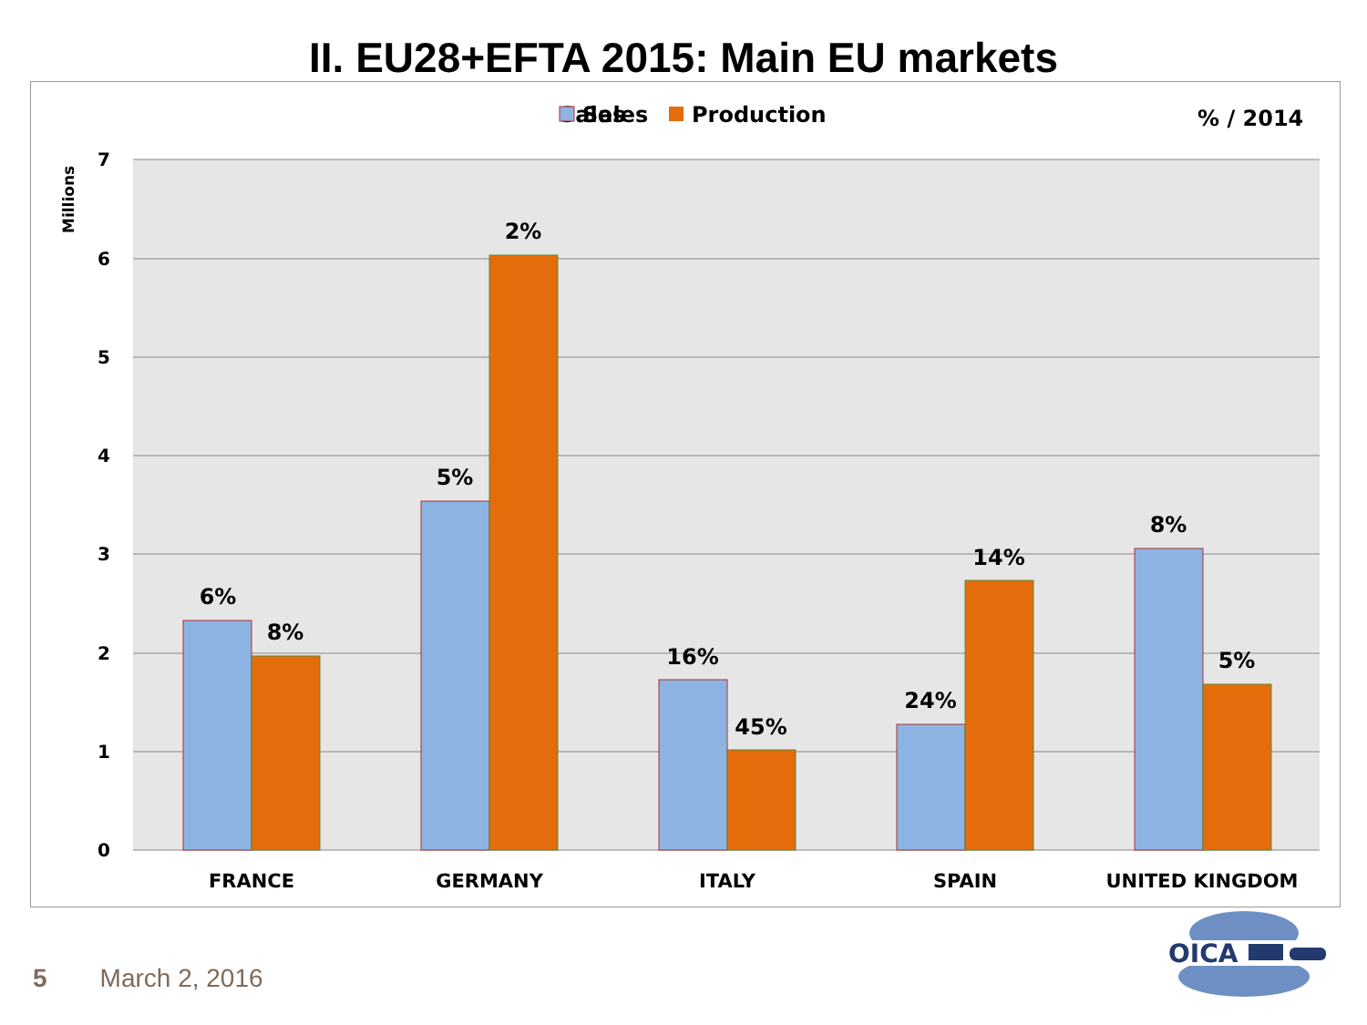II. EU28+EFTA 2015: Main EU markets
Sales
Sales
Production
% / 2014
7
6
5
4
3
2
1
0
Millions
6%
8%
5%
2%
16%
45%
24%
14%
8%
5%
FRANCE
GERMANY
ITALY
SPAIN
UNITED KINGDOM
OICA
5 March 2, 2016